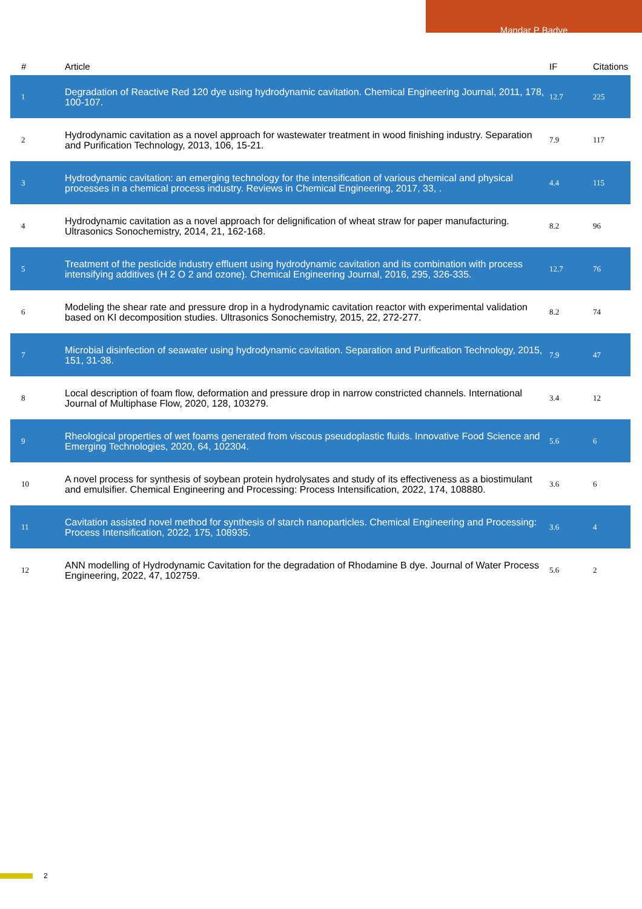Mandar P Badve
| # | Article | IF | Citations |
| --- | --- | --- | --- |
| 1 | Degradation of Reactive Red 120 dye using hydrodynamic cavitation. Chemical Engineering Journal, 2011, 178, 100-107. | 12.7 | 225 |
| 2 | Hydrodynamic cavitation as a novel approach for wastewater treatment in wood finishing industry. Separation and Purification Technology, 2013, 106, 15-21. | 7.9 | 117 |
| 3 | Hydrodynamic cavitation: an emerging technology for the intensification of various chemical and physical processes in a chemical process industry. Reviews in Chemical Engineering, 2017, 33, . | 4.4 | 115 |
| 4 | Hydrodynamic cavitation as a novel approach for delignification of wheat straw for paper manufacturing. Ultrasonics Sonochemistry, 2014, 21, 162-168. | 8.2 | 96 |
| 5 | Treatment of the pesticide industry effluent using hydrodynamic cavitation and its combination with process intensifying additives (H 2 O 2 and ozone). Chemical Engineering Journal, 2016, 295, 326-335. | 12.7 | 76 |
| 6 | Modeling the shear rate and pressure drop in a hydrodynamic cavitation reactor with experimental validation based on KI decomposition studies. Ultrasonics Sonochemistry, 2015, 22, 272-277. | 8.2 | 74 |
| 7 | Microbial disinfection of seawater using hydrodynamic cavitation. Separation and Purification Technology, 2015, 151, 31-38. | 7.9 | 47 |
| 8 | Local description of foam flow, deformation and pressure drop in narrow constricted channels. International Journal of Multiphase Flow, 2020, 128, 103279. | 3.4 | 12 |
| 9 | Rheological properties of wet foams generated from viscous pseudoplastic fluids. Innovative Food Science and Emerging Technologies, 2020, 64, 102304. | 5.6 | 6 |
| 10 | A novel process for synthesis of soybean protein hydrolysates and study of its effectiveness as a biostimulant and emulsifier. Chemical Engineering and Processing: Process Intensification, 2022, 174, 108880. | 3.6 | 6 |
| 11 | Cavitation assisted novel method for synthesis of starch nanoparticles. Chemical Engineering and Processing: Process Intensification, 2022, 175, 108935. | 3.6 | 4 |
| 12 | ANN modelling of Hydrodynamic Cavitation for the degradation of Rhodamine B dye. Journal of Water Process Engineering, 2022, 47, 102759. | 5.6 | 2 |
2